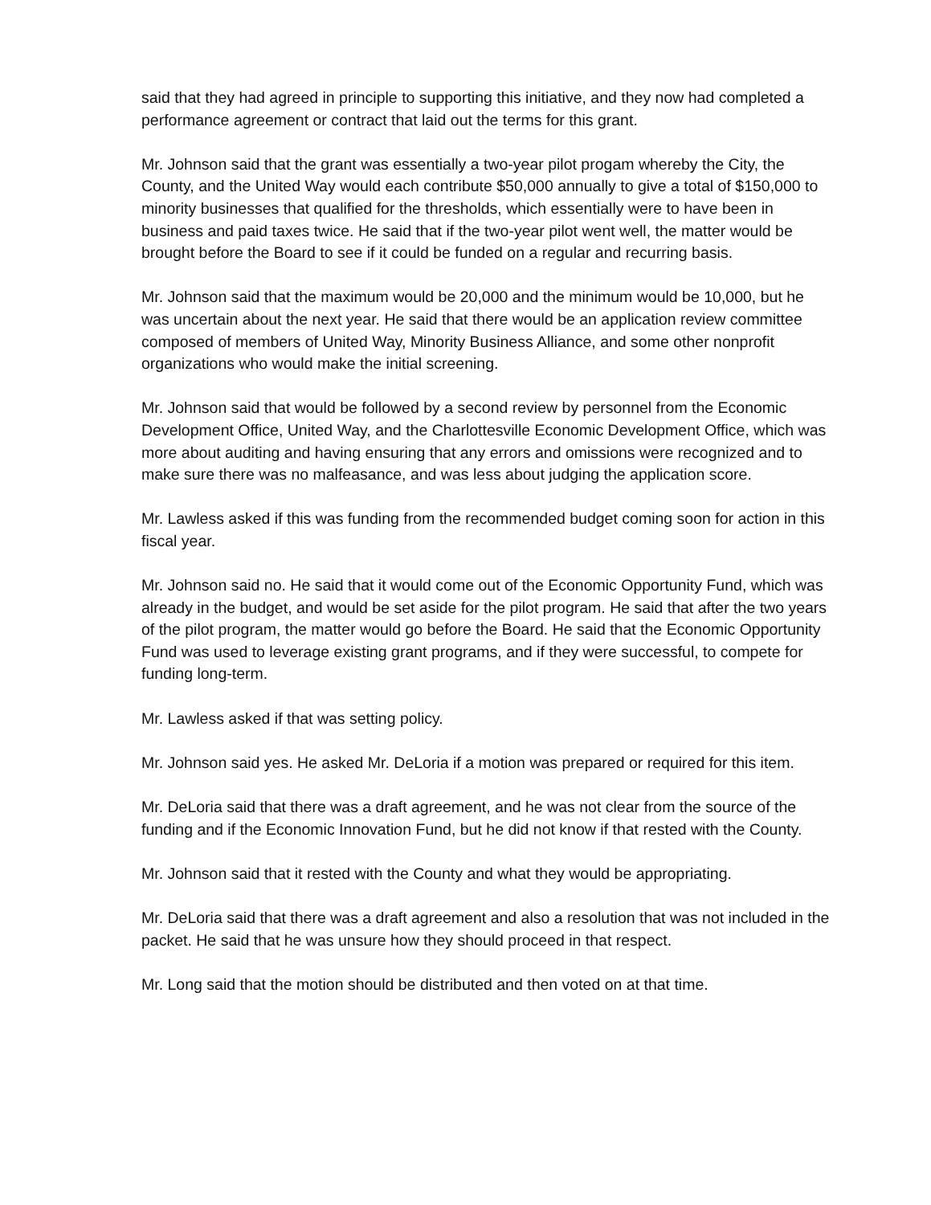said that they had agreed in principle to supporting this initiative, and they now had completed a performance agreement or contract that laid out the terms for this grant.
Mr. Johnson said that the grant was essentially a two-year pilot progam whereby the City, the County, and the United Way would each contribute $50,000 annually to give a total of $150,000 to minority businesses that qualified for the thresholds, which essentially were to have been in business and paid taxes twice. He said that if the two-year pilot went well, the matter would be brought before the Board to see if it could be funded on a regular and recurring basis.
Mr. Johnson said that the maximum would be 20,000 and the minimum would be 10,000, but he was uncertain about the next year. He said that there would be an application review committee composed of members of United Way, Minority Business Alliance, and some other nonprofit organizations who would make the initial screening.
Mr. Johnson said that would be followed by a second review by personnel from the Economic Development Office, United Way, and the Charlottesville Economic Development Office, which was more about auditing and having ensuring that any errors and omissions were recognized and to make sure there was no malfeasance, and was less about judging the application score.
Mr. Lawless asked if this was funding from the recommended budget coming soon for action in this fiscal year.
Mr. Johnson said no. He said that it would come out of the Economic Opportunity Fund, which was already in the budget, and would be set aside for the pilot program. He said that after the two years of the pilot program, the matter would go before the Board. He said that the Economic Opportunity Fund was used to leverage existing grant programs, and if they were successful, to compete for funding long-term.
Mr. Lawless asked if that was setting policy.
Mr. Johnson said yes. He asked Mr. DeLoria if a motion was prepared or required for this item.
Mr. DeLoria said that there was a draft agreement, and he was not clear from the source of the funding and if the Economic Innovation Fund, but he did not know if that rested with the County.
Mr. Johnson said that it rested with the County and what they would be appropriating.
Mr. DeLoria said that there was a draft agreement and also a resolution that was not included in the packet. He said that he was unsure how they should proceed in that respect.
Mr. Long said that the motion should be distributed and then voted on at that time.